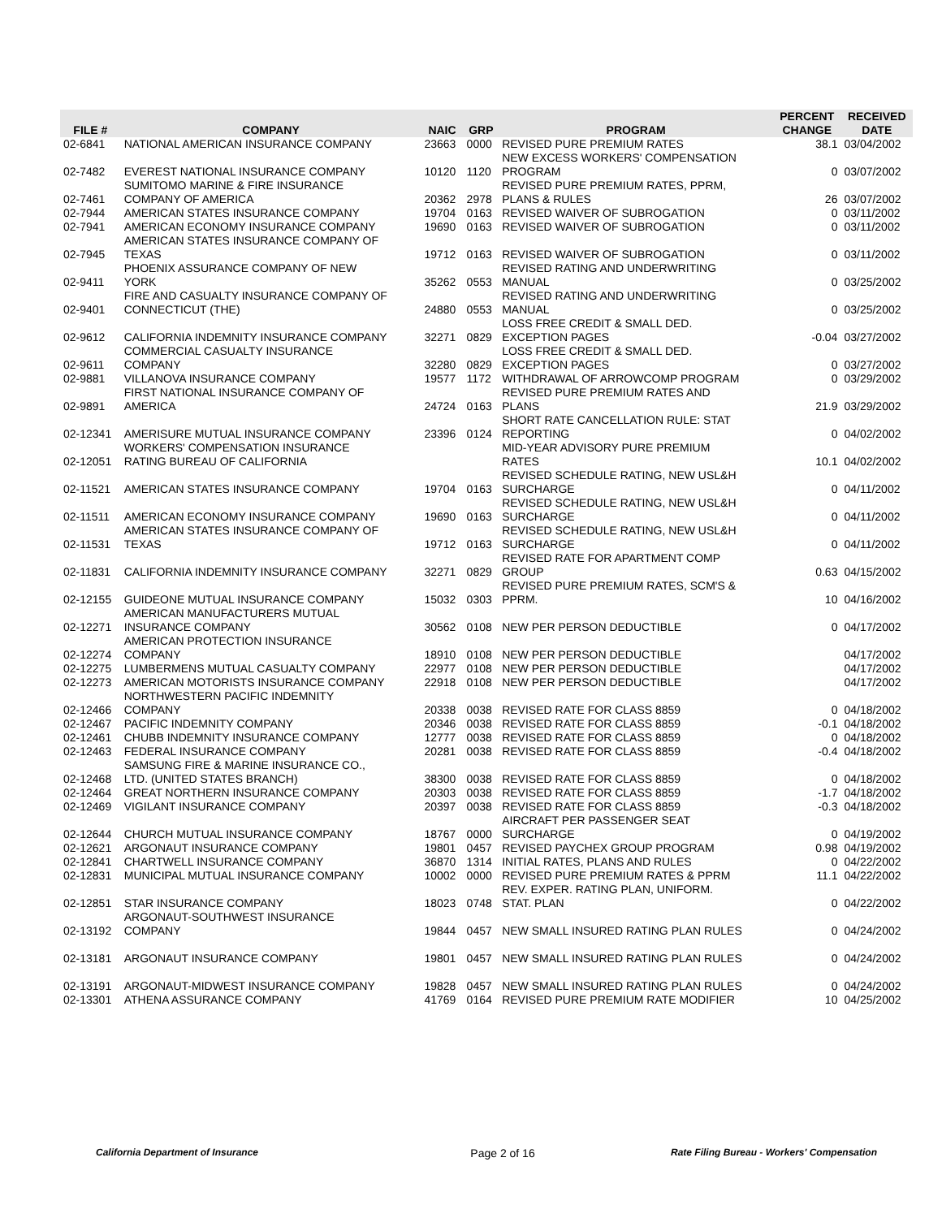| FILE # | COMPANY | NAIC | GRP | PROGRAM | PERCENT CHANGE | RECEIVED DATE |
| --- | --- | --- | --- | --- | --- | --- |
| 02-6841 | NATIONAL AMERICAN INSURANCE COMPANY | 23663 | 0000 | REVISED PURE PREMIUM RATES | 38.1 | 03/04/2002 |
| 02-7482 | EVEREST NATIONAL INSURANCE COMPANY | 10120 | 1120 | NEW EXCESS WORKERS' COMPENSATION PROGRAM | 0 | 03/07/2002 |
| 02-7461 | SUMITOMO MARINE & FIRE INSURANCE COMPANY OF AMERICA | 20362 | 2978 | REVISED PURE PREMIUM RATES, PPRM, PLANS & RULES | 26 | 03/07/2002 |
| 02-7944 | AMERICAN STATES INSURANCE COMPANY | 19704 | 0163 | REVISED WAIVER OF SUBROGATION | 0 | 03/11/2002 |
| 02-7941 | AMERICAN ECONOMY INSURANCE COMPANY | 19690 | 0163 | REVISED WAIVER OF SUBROGATION | 0 | 03/11/2002 |
| 02-7945 | AMERICAN STATES INSURANCE COMPANY OF TEXAS | 19712 | 0163 | REVISED WAIVER OF SUBROGATION | 0 | 03/11/2002 |
| 02-9411 | PHOENIX ASSURANCE COMPANY OF NEW YORK | 35262 | 0553 | REVISED RATING AND UNDERWRITING MANUAL | 0 | 03/25/2002 |
| 02-9401 | FIRE AND CASUALTY INSURANCE COMPANY OF CONNECTICUT (THE) | 24880 | 0553 | REVISED RATING AND UNDERWRITING MANUAL | 0 | 03/25/2002 |
| 02-9612 | CALIFORNIA INDEMNITY INSURANCE COMPANY | 32271 | 0829 | LOSS FREE CREDIT & SMALL DED. EXCEPTION PAGES | -0.04 | 03/27/2002 |
| 02-9611 | COMMERCIAL CASUALTY INSURANCE COMPANY | 32280 | 0829 | LOSS FREE CREDIT & SMALL DED. EXCEPTION PAGES | 0 | 03/27/2002 |
| 02-9881 | VILLANOVA INSURANCE COMPANY | 19577 | 1172 | WITHDRAWAL OF ARROWCOMP PROGRAM | 0 | 03/29/2002 |
| 02-9891 | FIRST NATIONAL INSURANCE COMPANY OF AMERICA | 24724 | 0163 | REVISED PURE PREMIUM RATES AND PLANS | 21.9 | 03/29/2002 |
| 02-12341 | AMERISURE MUTUAL INSURANCE COMPANY | 23396 | 0124 | SHORT RATE CANCELLATION RULE: STAT REPORTING | 0 | 04/02/2002 |
| 02-12051 | WORKERS' COMPENSATION INSURANCE RATING BUREAU OF CALIFORNIA | | | MID-YEAR ADVISORY PURE PREMIUM RATES | 10.1 | 04/02/2002 |
| 02-11521 | AMERICAN STATES INSURANCE COMPANY | 19704 | 0163 | REVISED SCHEDULE RATING, NEW USL&H SURCHARGE | 0 | 04/11/2002 |
| 02-11511 | AMERICAN ECONOMY INSURANCE COMPANY | 19690 | 0163 | REVISED SCHEDULE RATING, NEW USL&H SURCHARGE | 0 | 04/11/2002 |
| 02-11531 | AMERICAN STATES INSURANCE COMPANY OF TEXAS | 19712 | 0163 | REVISED SCHEDULE RATING, NEW USL&H SURCHARGE | 0 | 04/11/2002 |
| 02-11831 | CALIFORNIA INDEMNITY INSURANCE COMPANY | 32271 | 0829 | REVISED RATE FOR APARTMENT COMP GROUP | 0.63 | 04/15/2002 |
| 02-12155 | GUIDEONE MUTUAL INSURANCE COMPANY | 15032 | 0303 | REVISED PURE PREMIUM RATES, SCM'S & PPRM. | 10 | 04/16/2002 |
| 02-12271 | AMERICAN MANUFACTURERS MUTUAL INSURANCE COMPANY | 30562 | 0108 | NEW PER PERSON DEDUCTIBLE | 0 | 04/17/2002 |
| 02-12274 | AMERICAN PROTECTION INSURANCE COMPANY | 18910 | 0108 | NEW PER PERSON DEDUCTIBLE | | 04/17/2002 |
| 02-12275 | LUMBERMENS MUTUAL CASUALTY COMPANY | 22977 | 0108 | NEW PER PERSON DEDUCTIBLE | | 04/17/2002 |
| 02-12273 | AMERICAN MOTORISTS INSURANCE COMPANY | 22918 | 0108 | NEW PER PERSON DEDUCTIBLE | | 04/17/2002 |
| 02-12466 | NORTHWESTERN PACIFIC INDEMNITY COMPANY | 20338 | 0038 | REVISED RATE FOR CLASS 8859 | 0 | 04/18/2002 |
| 02-12467 | PACIFIC INDEMNITY COMPANY | 20346 | 0038 | REVISED RATE FOR CLASS 8859 | -0.1 | 04/18/2002 |
| 02-12461 | CHUBB INDEMNITY INSURANCE COMPANY | 12777 | 0038 | REVISED RATE FOR CLASS 8859 | 0 | 04/18/2002 |
| 02-12463 | FEDERAL INSURANCE COMPANY | 20281 | 0038 | REVISED RATE FOR CLASS 8859 | -0.4 | 04/18/2002 |
| 02-12468 | SAMSUNG FIRE & MARINE INSURANCE CO., LTD. (UNITED STATES BRANCH) | 38300 | 0038 | REVISED RATE FOR CLASS 8859 | 0 | 04/18/2002 |
| 02-12464 | GREAT NORTHERN INSURANCE COMPANY | 20303 | 0038 | REVISED RATE FOR CLASS 8859 | -1.7 | 04/18/2002 |
| 02-12469 | VIGILANT INSURANCE COMPANY | 20397 | 0038 | REVISED RATE FOR CLASS 8859 | -0.3 | 04/18/2002 |
| 02-12644 | CHURCH MUTUAL INSURANCE COMPANY | 18767 | 0000 | AIRCRAFT PER PASSENGER SEAT SURCHARGE | 0 | 04/19/2002 |
| 02-12621 | ARGONAUT INSURANCE COMPANY | 19801 | 0457 | REVISED PAYCHEX GROUP PROGRAM | 0.98 | 04/19/2002 |
| 02-12841 | CHARTWELL INSURANCE COMPANY | 36870 | 1314 | INITIAL RATES, PLANS AND RULES | 0 | 04/22/2002 |
| 02-12831 | MUNICIPAL MUTUAL INSURANCE COMPANY | 10002 | 0000 | REVISED PURE PREMIUM RATES & PPRM | 11.1 | 04/22/2002 |
| 02-12851 | STAR INSURANCE COMPANY | 18023 | 0748 | REV. EXPER. RATING PLAN, UNIFORM. STAT. PLAN | 0 | 04/22/2002 |
| 02-13192 | ARGONAUT-SOUTHWEST INSURANCE COMPANY | 19844 | 0457 | NEW SMALL INSURED RATING PLAN RULES | 0 | 04/24/2002 |
| 02-13181 | ARGONAUT INSURANCE COMPANY | 19801 | 0457 | NEW SMALL INSURED RATING PLAN RULES | 0 | 04/24/2002 |
| 02-13191 | ARGONAUT-MIDWEST INSURANCE COMPANY | 19828 | 0457 | NEW SMALL INSURED RATING PLAN RULES | 0 | 04/24/2002 |
| 02-13301 | ATHENA ASSURANCE COMPANY | 41769 | 0164 | REVISED PURE PREMIUM RATE MODIFIER | 10 | 04/25/2002 |
California Department of Insurance
Page 2 of 16
Rate Filing Bureau - Workers' Compensation